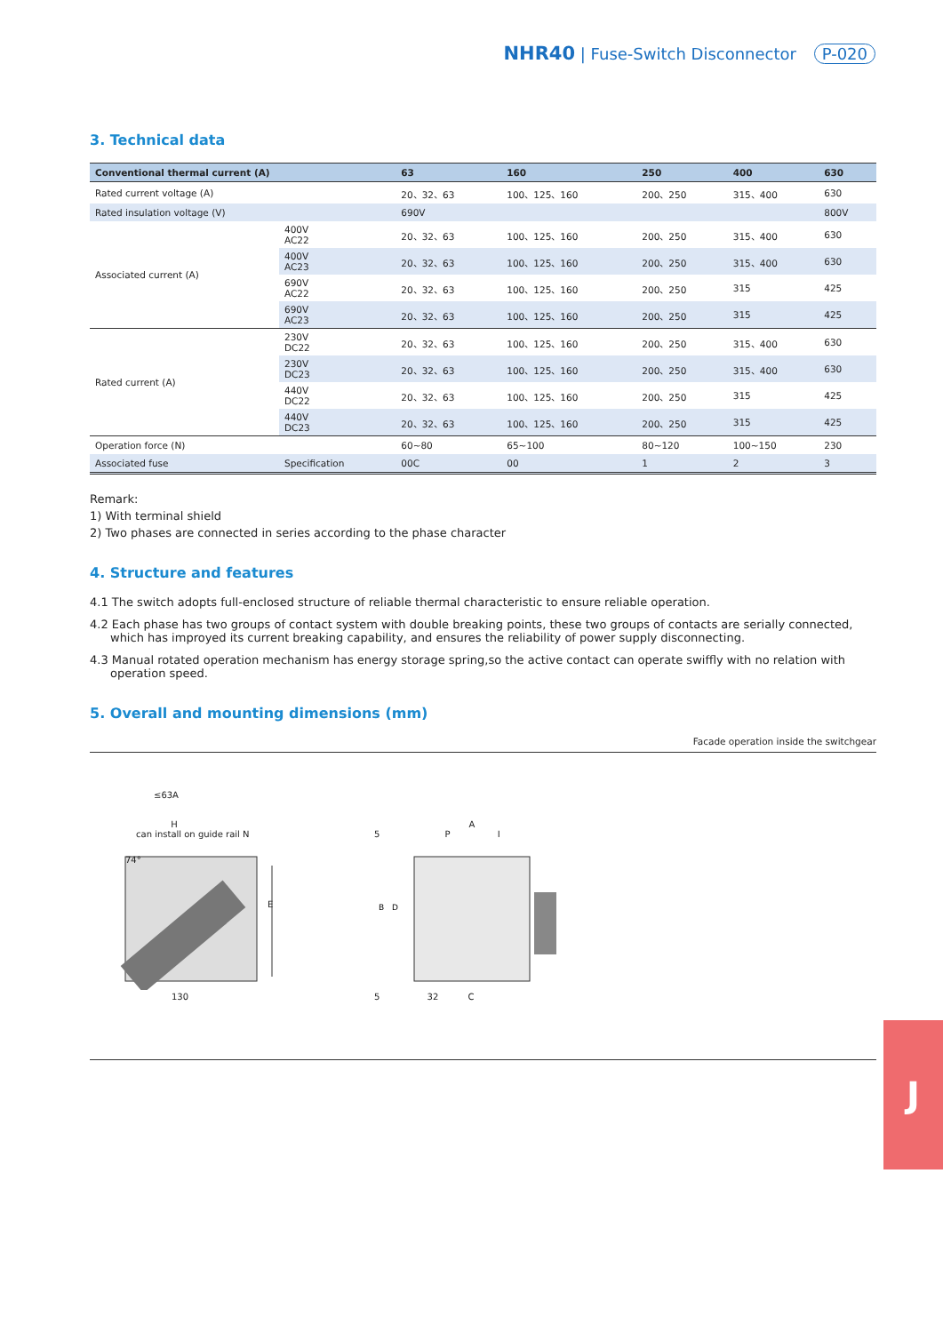NHR40 | Fuse-Switch Disconnector P-020
3. Technical data
| Conventional thermal current (A) | | 63 | 160 | 250 | 400 | 630 |
| --- | --- | --- | --- | --- | --- | --- |
| Rated current voltage (A) | | 20、32、63 | 100、125、160 | 200、250 | 315、400 | 630 |
| Rated insulation voltage (V) | | 690V | | | | 800V |
| Associated current (A) | 400V AC22 | 20、32、63 | 100、125、160 | 200、250 | 315、400 | 630 |
| | 400V AC23 | 20、32、63 | 100、125、160 | 200、250 | 315、400 | 630 |
| | 690V AC22 | 20、32、63 | 100、125、160 | 200、250 | 315 | 425 |
| | 690V AC23 | 20、32、63 | 100、125、160 | 200、250 | 315 | 425 |
| Rated current (A) | 230V DC22 | 20、32、63 | 100、125、160 | 200、250 | 315、400 | 630 |
| | 230V DC23 | 20、32、63 | 100、125、160 | 200、250 | 315、400 | 630 |
| | 440V DC22 | 20、32、63 | 100、125、160 | 200、250 | 315 | 425 |
| | 440V DC23 | 20、32、63 | 100、125、160 | 200、250 | 315 | 425 |
| Operation force (N) | | 60~80 | 65~100 | 80~120 | 100~150 | 230 |
| Associated fuse | Specification | 00C | 00 | 1 | 2 | 3 |
Remark:
1) With terminal shield
2) Two phases are connected in series according to the phase character
4. Structure and features
4.1 The switch adopts full-enclosed structure of reliable thermal characteristic to ensure reliable operation.
4.2 Each phase has two groups of contact system with double breaking points, these two groups of contacts are serially connected, which has improyed its current breaking capability, and ensures the reliability of power supply disconnecting.
4.3 Manual rotated operation mechanism has energy storage spring,so the active contact can operate swiffly with no relation with operation speed.
5. Overall and mounting dimensions (mm)
Facade operation inside the switchgear
≤63A
H
can install on guide rail N
130
74°
E
A
5 P I
B
D
5 32 C
J